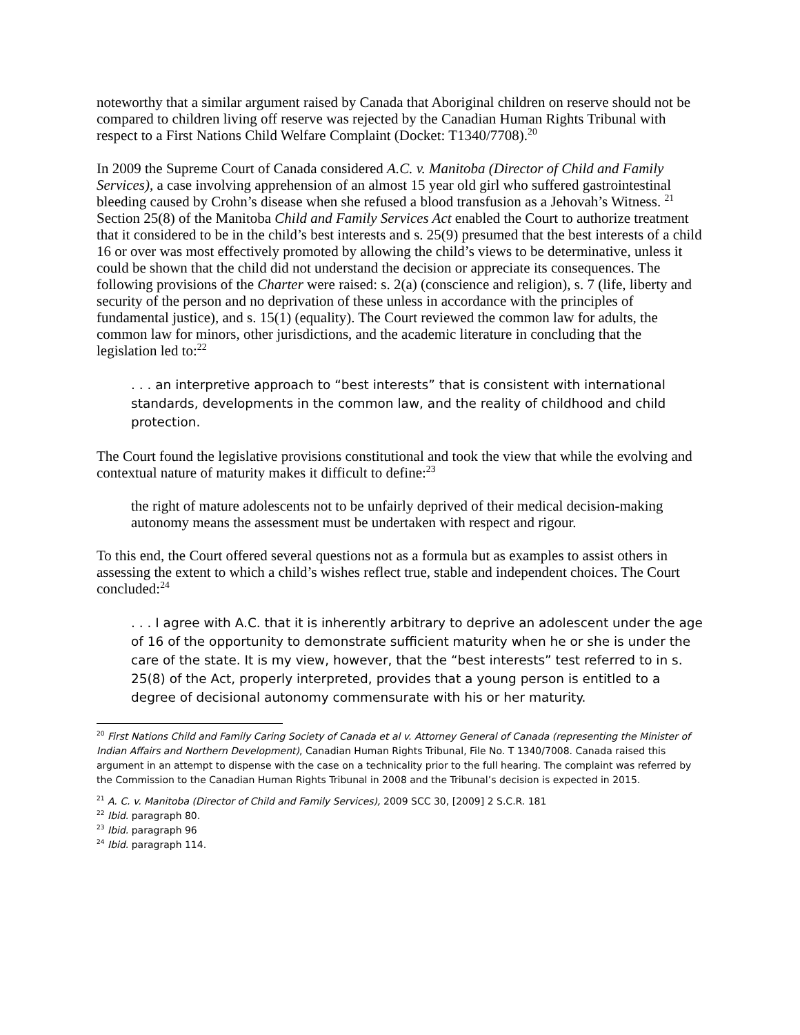noteworthy that a similar argument raised by Canada that Aboriginal children on reserve should not be compared to children living off reserve was rejected by the Canadian Human Rights Tribunal with respect to a First Nations Child Welfare Complaint (Docket: T1340/7708).<sup>20</sup>
In 2009 the Supreme Court of Canada considered A.C. v. Manitoba (Director of Child and Family Services), a case involving apprehension of an almost 15 year old girl who suffered gastrointestinal bleeding caused by Crohn’s disease when she refused a blood transfusion as a Jehovah’s Witness. <sup>21</sup> Section 25(8) of the Manitoba Child and Family Services Act enabled the Court to authorize treatment that it considered to be in the child’s best interests and s. 25(9) presumed that the best interests of a child 16 or over was most effectively promoted by allowing the child’s views to be determinative, unless it could be shown that the child did not understand the decision or appreciate its consequences. The following provisions of the Charter were raised: s. 2(a) (conscience and religion), s. 7 (life, liberty and security of the person and no deprivation of these unless in accordance with the principles of fundamental justice), and s. 15(1) (equality). The Court reviewed the common law for adults, the common law for minors, other jurisdictions, and the academic literature in concluding that the legislation led to:<sup>22</sup>
. . . an interpretive approach to “best interests” that is consistent with international standards, developments in the common law, and the reality of childhood and child protection.
The Court found the legislative provisions constitutional and took the view that while the evolving and contextual nature of maturity makes it difficult to define:<sup>23</sup>
the right of mature adolescents not to be unfairly deprived of their medical decision-making autonomy means the assessment must be undertaken with respect and rigour.
To this end, the Court offered several questions not as a formula but as examples to assist others in assessing the extent to which a child’s wishes reflect true, stable and independent choices. The Court concluded:<sup>24</sup>
. . . I agree with A.C. that it is inherently arbitrary to deprive an adolescent under the age of 16 of the opportunity to demonstrate sufficient maturity when he or she is under the care of the state. It is my view, however, that the “best interests” test referred to in s. 25(8) of the Act, properly interpreted, provides that a young person is entitled to a degree of decisional autonomy commensurate with his or her maturity.
<sup>20</sup> First Nations Child and Family Caring Society of Canada et al v. Attorney General of Canada (representing the Minister of Indian Affairs and Northern Development), Canadian Human Rights Tribunal, File No. T 1340/7008. Canada raised this argument in an attempt to dispense with the case on a technicality prior to the full hearing. The complaint was referred by the Commission to the Canadian Human Rights Tribunal in 2008 and the Tribunal’s decision is expected in 2015.
<sup>21</sup> A. C. v. Manitoba (Director of Child and Family Services), 2009 SCC 30, [2009] 2 S.C.R. 181
<sup>22</sup> Ibid. paragraph 80.
<sup>23</sup> Ibid. paragraph 96
<sup>24</sup> Ibid. paragraph 114.